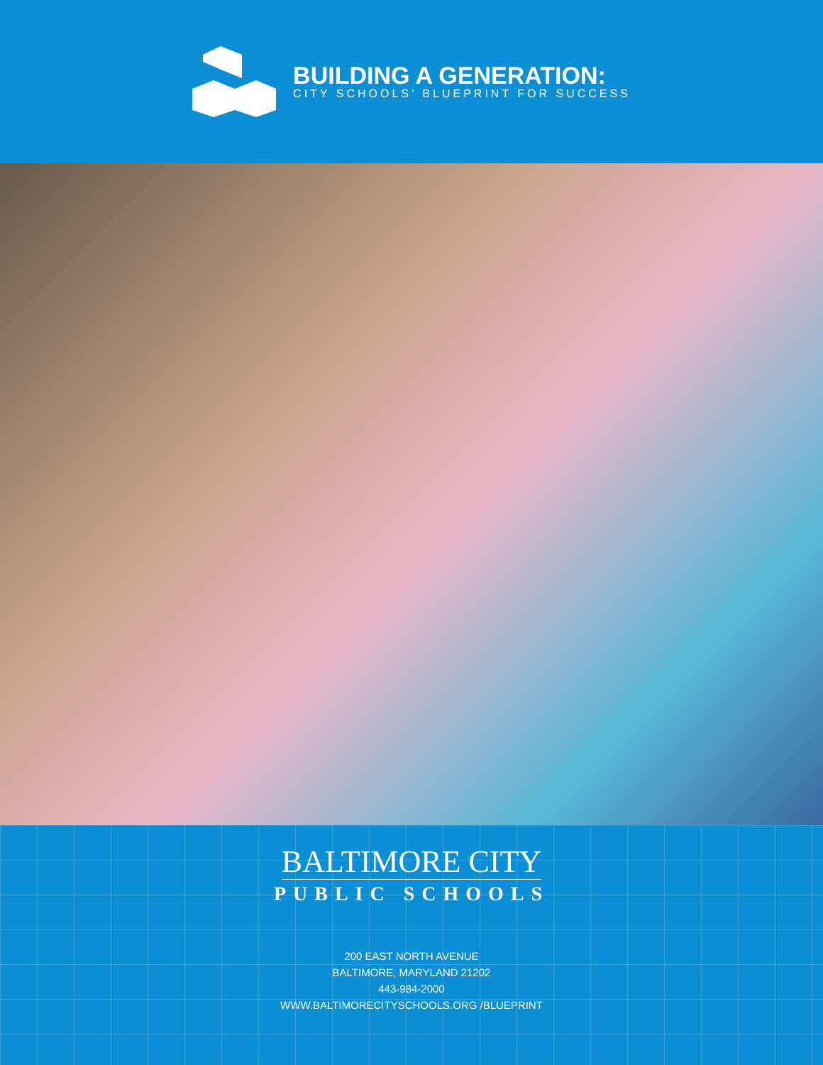BUILDING A GENERATION:
CITY SCHOOLS’ BLUEPRINT FOR SUCCESS
BALTIMORE CITY
PUBLIC SCHOOLS
200 EAST NORTH AVENUE
BALTIMORE, MARYLAND 21202
443-984-2000
WWW.BALTIMORECITYSCHOOLS.ORG /BLUEPRINT